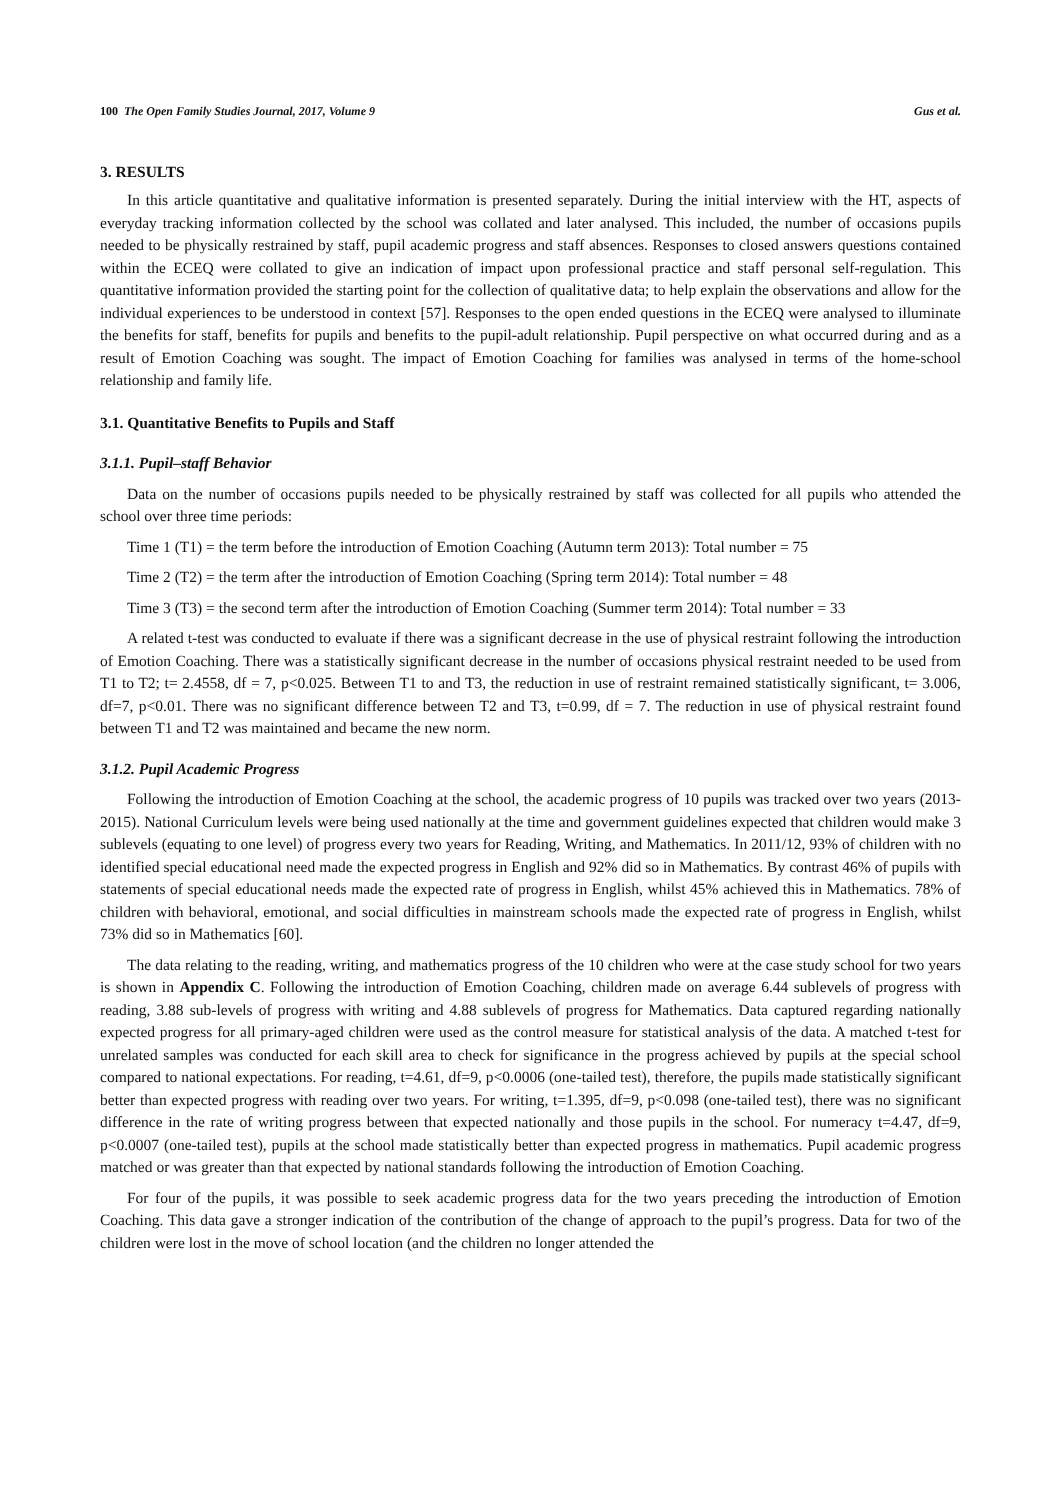100 The Open Family Studies Journal, 2017, Volume 9 Gus et al.
3. RESULTS
In this article quantitative and qualitative information is presented separately. During the initial interview with the HT, aspects of everyday tracking information collected by the school was collated and later analysed. This included, the number of occasions pupils needed to be physically restrained by staff, pupil academic progress and staff absences. Responses to closed answers questions contained within the ECEQ were collated to give an indication of impact upon professional practice and staff personal self-regulation. This quantitative information provided the starting point for the collection of qualitative data; to help explain the observations and allow for the individual experiences to be understood in context [57]. Responses to the open ended questions in the ECEQ were analysed to illuminate the benefits for staff, benefits for pupils and benefits to the pupil-adult relationship. Pupil perspective on what occurred during and as a result of Emotion Coaching was sought. The impact of Emotion Coaching for families was analysed in terms of the home-school relationship and family life.
3.1. Quantitative Benefits to Pupils and Staff
3.1.1. Pupil–staff Behavior
Data on the number of occasions pupils needed to be physically restrained by staff was collected for all pupils who attended the school over three time periods:
Time 1 (T1) = the term before the introduction of Emotion Coaching (Autumn term 2013): Total number = 75
Time 2 (T2) = the term after the introduction of Emotion Coaching (Spring term 2014): Total number = 48
Time 3 (T3) = the second term after the introduction of Emotion Coaching (Summer term 2014): Total number = 33
A related t-test was conducted to evaluate if there was a significant decrease in the use of physical restraint following the introduction of Emotion Coaching. There was a statistically significant decrease in the number of occasions physical restraint needed to be used from T1 to T2; t= 2.4558, df = 7, p<0.025. Between T1 to and T3, the reduction in use of restraint remained statistically significant, t= 3.006, df=7, p<0.01. There was no significant difference between T2 and T3, t=0.99, df = 7. The reduction in use of physical restraint found between T1 and T2 was maintained and became the new norm.
3.1.2. Pupil Academic Progress
Following the introduction of Emotion Coaching at the school, the academic progress of 10 pupils was tracked over two years (2013-2015). National Curriculum levels were being used nationally at the time and government guidelines expected that children would make 3 sublevels (equating to one level) of progress every two years for Reading, Writing, and Mathematics. In 2011/12, 93% of children with no identified special educational need made the expected progress in English and 92% did so in Mathematics. By contrast 46% of pupils with statements of special educational needs made the expected rate of progress in English, whilst 45% achieved this in Mathematics. 78% of children with behavioral, emotional, and social difficulties in mainstream schools made the expected rate of progress in English, whilst 73% did so in Mathematics [60].
The data relating to the reading, writing, and mathematics progress of the 10 children who were at the case study school for two years is shown in Appendix C. Following the introduction of Emotion Coaching, children made on average 6.44 sublevels of progress with reading, 3.88 sub-levels of progress with writing and 4.88 sublevels of progress for Mathematics. Data captured regarding nationally expected progress for all primary-aged children were used as the control measure for statistical analysis of the data. A matched t-test for unrelated samples was conducted for each skill area to check for significance in the progress achieved by pupils at the special school compared to national expectations. For reading, t=4.61, df=9, p<0.0006 (one-tailed test), therefore, the pupils made statistically significant better than expected progress with reading over two years. For writing, t=1.395, df=9, p<0.098 (one-tailed test), there was no significant difference in the rate of writing progress between that expected nationally and those pupils in the school. For numeracy t=4.47, df=9, p<0.0007 (one-tailed test), pupils at the school made statistically better than expected progress in mathematics. Pupil academic progress matched or was greater than that expected by national standards following the introduction of Emotion Coaching.
For four of the pupils, it was possible to seek academic progress data for the two years preceding the introduction of Emotion Coaching. This data gave a stronger indication of the contribution of the change of approach to the pupil’s progress. Data for two of the children were lost in the move of school location (and the children no longer attended the